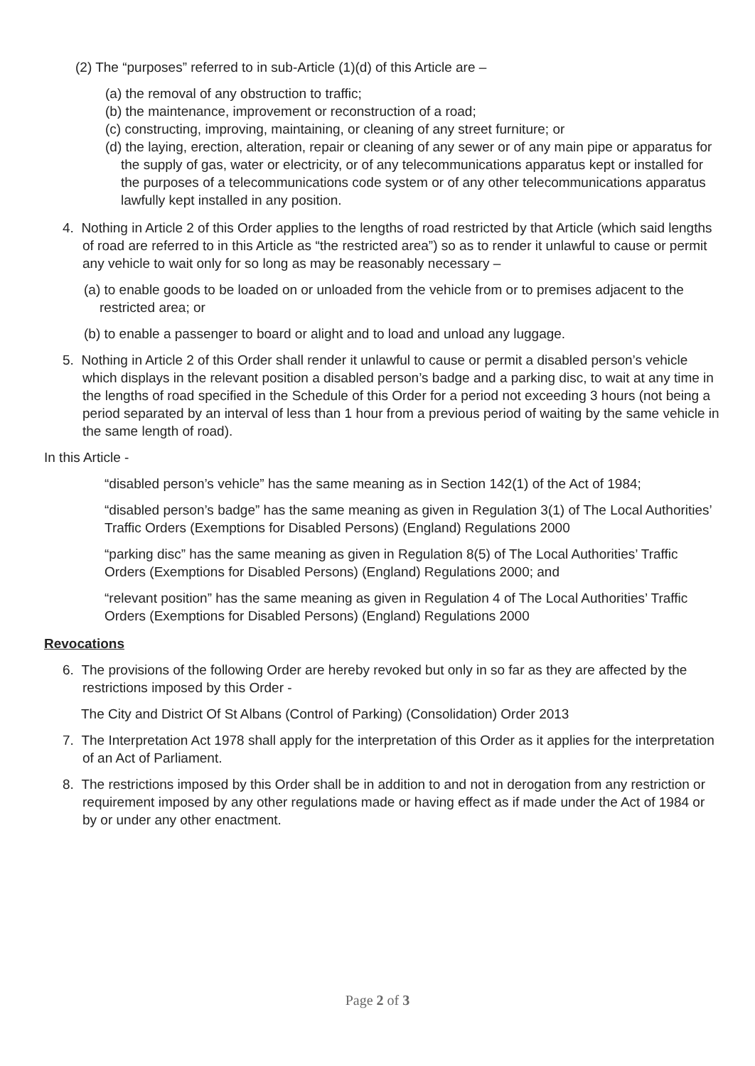(2) The “purposes” referred to in sub-Article (1)(d) of this Article are –
(a) the removal of any obstruction to traffic;
(b) the maintenance, improvement or reconstruction of a road;
(c) constructing, improving, maintaining, or cleaning of any street furniture; or
(d) the laying, erection, alteration, repair or cleaning of any sewer or of any main pipe or apparatus for the supply of gas, water or electricity, or of any telecommunications apparatus kept or installed for the purposes of a telecommunications code system or of any other telecommunications apparatus lawfully kept installed in any position.
4. Nothing in Article 2 of this Order applies to the lengths of road restricted by that Article (which said lengths of road are referred to in this Article as “the restricted area”) so as to render it unlawful to cause or permit any vehicle to wait only for so long as may be reasonably necessary –
(a) to enable goods to be loaded on or unloaded from the vehicle from or to premises adjacent to the restricted area; or
(b) to enable a passenger to board or alight and to load and unload any luggage.
5. Nothing in Article 2 of this Order shall render it unlawful to cause or permit a disabled person’s vehicle which displays in the relevant position a disabled person’s badge and a parking disc, to wait at any time in the lengths of road specified in the Schedule of this Order for a period not exceeding 3 hours (not being a period separated by an interval of less than 1 hour from a previous period of waiting by the same vehicle in the same length of road).
In this Article -
“disabled person’s vehicle” has the same meaning as in Section 142(1) of the Act of 1984;
“disabled person’s badge” has the same meaning as given in Regulation 3(1) of The Local Authorities’ Traffic Orders (Exemptions for Disabled Persons) (England) Regulations 2000
“parking disc” has the same meaning as given in Regulation 8(5) of The Local Authorities’ Traffic Orders (Exemptions for Disabled Persons) (England) Regulations 2000; and
“relevant position” has the same meaning as given in Regulation 4 of The Local Authorities’ Traffic Orders (Exemptions for Disabled Persons) (England) Regulations 2000
Revocations
6. The provisions of the following Order are hereby revoked but only in so far as they are affected by the restrictions imposed by this Order -
The City and District Of St Albans (Control of Parking) (Consolidation) Order 2013
7. The Interpretation Act 1978 shall apply for the interpretation of this Order as it applies for the interpretation of an Act of Parliament.
8. The restrictions imposed by this Order shall be in addition to and not in derogation from any restriction or requirement imposed by any other regulations made or having effect as if made under the Act of 1984 or by or under any other enactment.
Page 2 of 3